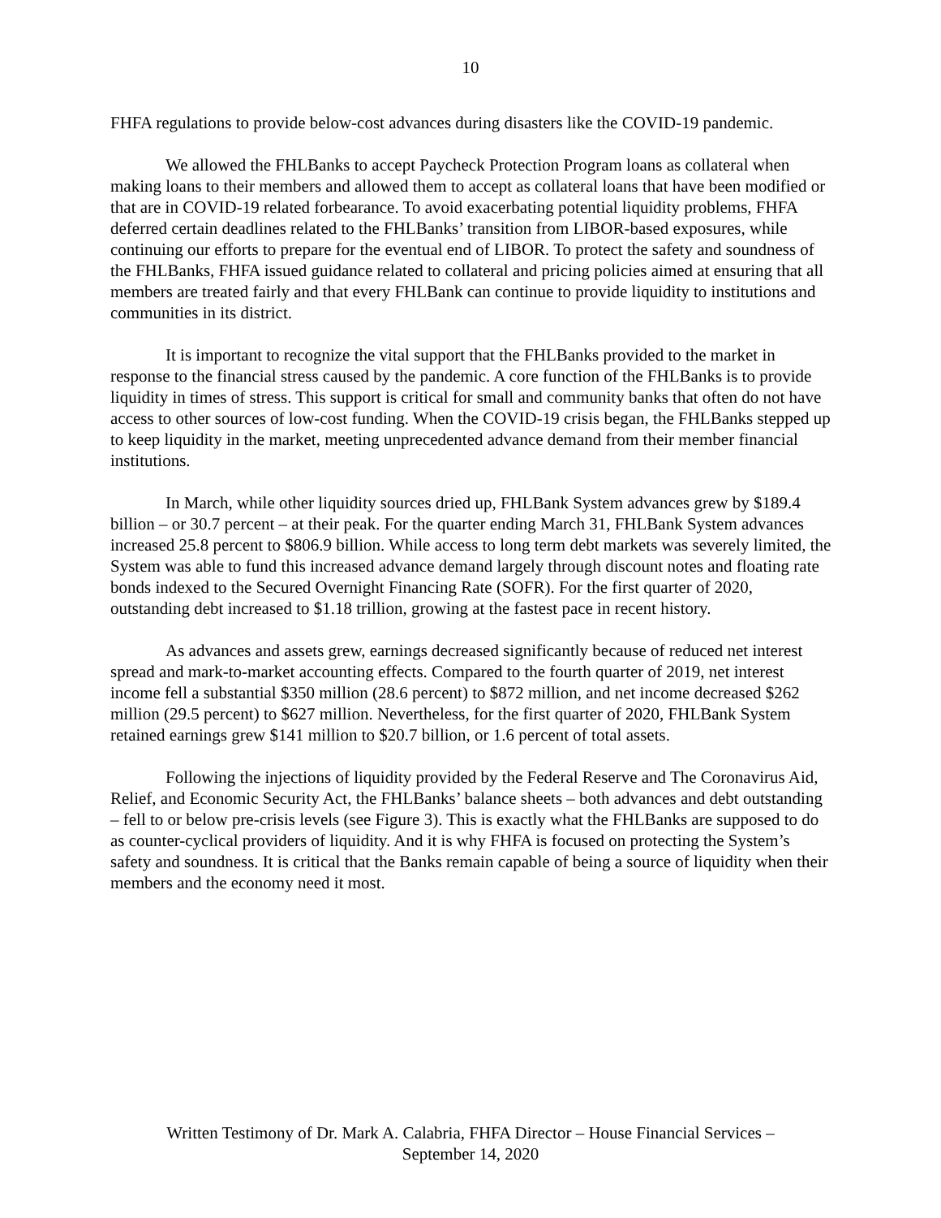10
FHFA regulations to provide below-cost advances during disasters like the COVID-19 pandemic.
We allowed the FHLBanks to accept Paycheck Protection Program loans as collateral when making loans to their members and allowed them to accept as collateral loans that have been modified or that are in COVID-19 related forbearance. To avoid exacerbating potential liquidity problems, FHFA deferred certain deadlines related to the FHLBanks’ transition from LIBOR-based exposures, while continuing our efforts to prepare for the eventual end of LIBOR. To protect the safety and soundness of the FHLBanks, FHFA issued guidance related to collateral and pricing policies aimed at ensuring that all members are treated fairly and that every FHLBank can continue to provide liquidity to institutions and communities in its district.
It is important to recognize the vital support that the FHLBanks provided to the market in response to the financial stress caused by the pandemic. A core function of the FHLBanks is to provide liquidity in times of stress. This support is critical for small and community banks that often do not have access to other sources of low-cost funding. When the COVID-19 crisis began, the FHLBanks stepped up to keep liquidity in the market, meeting unprecedented advance demand from their member financial institutions.
In March, while other liquidity sources dried up, FHLBank System advances grew by $189.4 billion – or 30.7 percent – at their peak. For the quarter ending March 31, FHLBank System advances increased 25.8 percent to $806.9 billion. While access to long term debt markets was severely limited, the System was able to fund this increased advance demand largely through discount notes and floating rate bonds indexed to the Secured Overnight Financing Rate (SOFR). For the first quarter of 2020, outstanding debt increased to $1.18 trillion, growing at the fastest pace in recent history.
As advances and assets grew, earnings decreased significantly because of reduced net interest spread and mark-to-market accounting effects. Compared to the fourth quarter of 2019, net interest income fell a substantial $350 million (28.6 percent) to $872 million, and net income decreased $262 million (29.5 percent) to $627 million. Nevertheless, for the first quarter of 2020, FHLBank System retained earnings grew $141 million to $20.7 billion, or 1.6 percent of total assets.
Following the injections of liquidity provided by the Federal Reserve and The Coronavirus Aid, Relief, and Economic Security Act, the FHLBanks’ balance sheets – both advances and debt outstanding – fell to or below pre-crisis levels (see Figure 3). This is exactly what the FHLBanks are supposed to do as counter-cyclical providers of liquidity. And it is why FHFA is focused on protecting the System’s safety and soundness. It is critical that the Banks remain capable of being a source of liquidity when their members and the economy need it most.
Written Testimony of Dr. Mark A. Calabria, FHFA Director – House Financial Services –
September 14, 2020